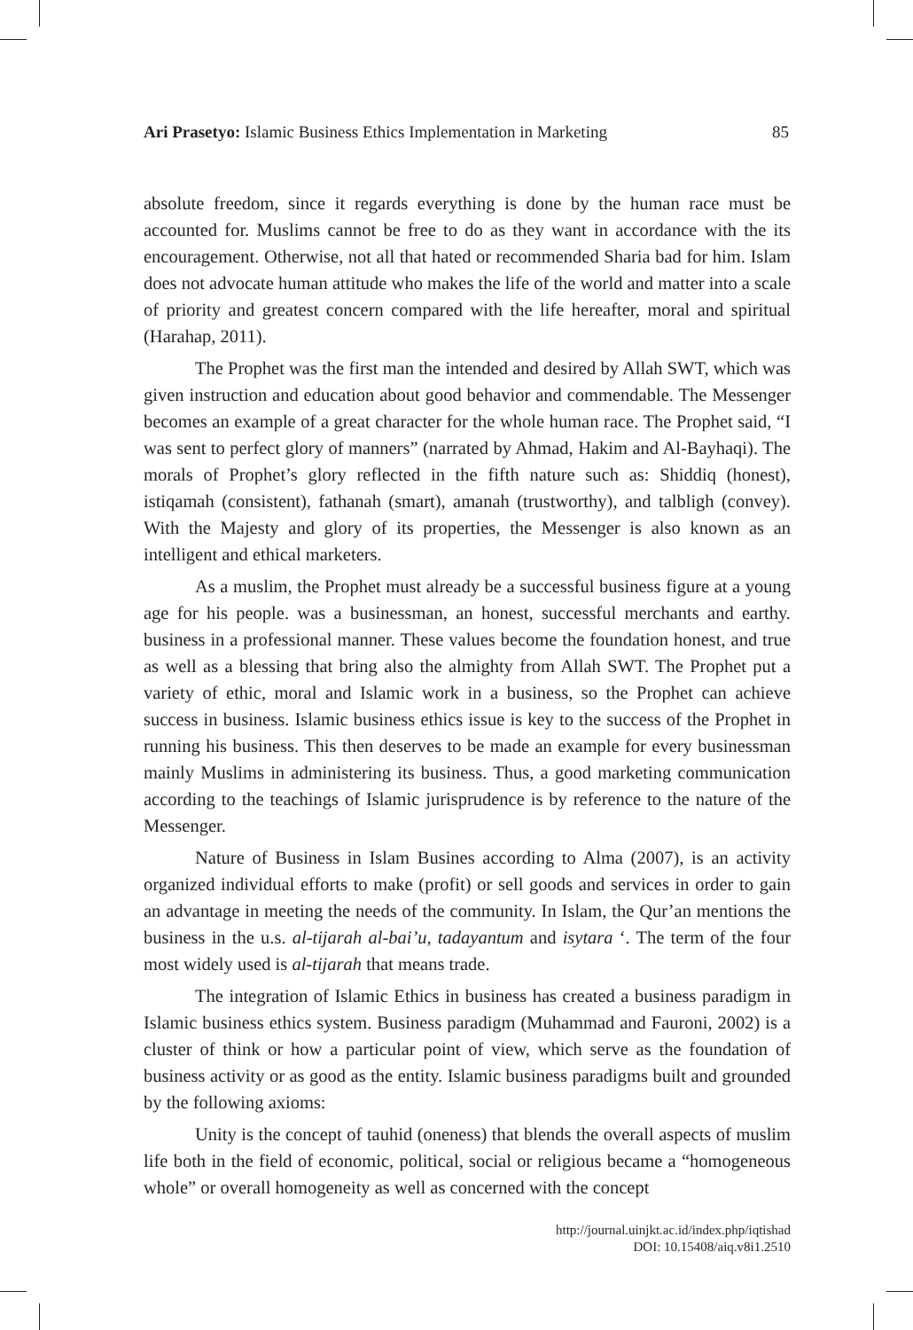Ari Prasetyo: Islamic Business Ethics Implementation in Marketing 85
absolute freedom, since it regards everything is done by the human race must be accounted for. Muslims cannot be free to do as they want in accordance with the its encouragement. Otherwise, not all that hated or recommended Sharia bad for him. Islam does not advocate human attitude who makes the life of the world and matter into a scale of priority and greatest concern compared with the life hereafter, moral and spiritual (Harahap, 2011).
The Prophet was the first man the intended and desired by Allah SWT, which was given instruction and education about good behavior and commendable. The Messenger becomes an example of a great character for the whole human race. The Prophet said, “I was sent to perfect glory of manners” (narrated by Ahmad, Hakim and Al-Bayhaqi). The morals of Prophet’s glory reflected in the fifth nature such as: Shiddiq (honest), istiqamah (consistent), fathanah (smart), amanah (trustworthy), and talbligh (convey). With the Majesty and glory of its properties, the Messenger is also known as an intelligent and ethical marketers.
As a muslim, the Prophet must already be a successful business figure at a young age for his people. was a businessman, an honest, successful merchants and earthy. business in a professional manner. These values become the foundation honest, and true as well as a blessing that bring also the almighty from Allah SWT. The Prophet put a variety of ethic, moral and Islamic work in a business, so the Prophet can achieve success in business. Islamic business ethics issue is key to the success of the Prophet in running his business. This then deserves to be made an example for every businessman mainly Muslims in administering its business. Thus, a good marketing communication according to the teachings of Islamic jurisprudence is by reference to the nature of the Messenger.
Nature of Business in Islam Busines according to Alma (2007), is an activity organized individual efforts to make (profit) or sell goods and services in order to gain an advantage in meeting the needs of the community. In Islam, the Qur’an mentions the business in the u.s. al-tijarah al-bai’u, tadayantum and isytara ‘. The term of the four most widely used is al-tijarah that means trade.
The integration of Islamic Ethics in business has created a business paradigm in Islamic business ethics system. Business paradigm (Muhammad and Fauroni, 2002) is a cluster of think or how a particular point of view, which serve as the foundation of business activity or as good as the entity. Islamic business paradigms built and grounded by the following axioms:
Unity is the concept of tauhid (oneness) that blends the overall aspects of muslim life both in the field of economic, political, social or religious became a “homogeneous whole” or overall homogeneity as well as concerned with the concept
http://journal.uinjkt.ac.id/index.php/iqtishad
DOI: 10.15408/aiq.v8i1.2510